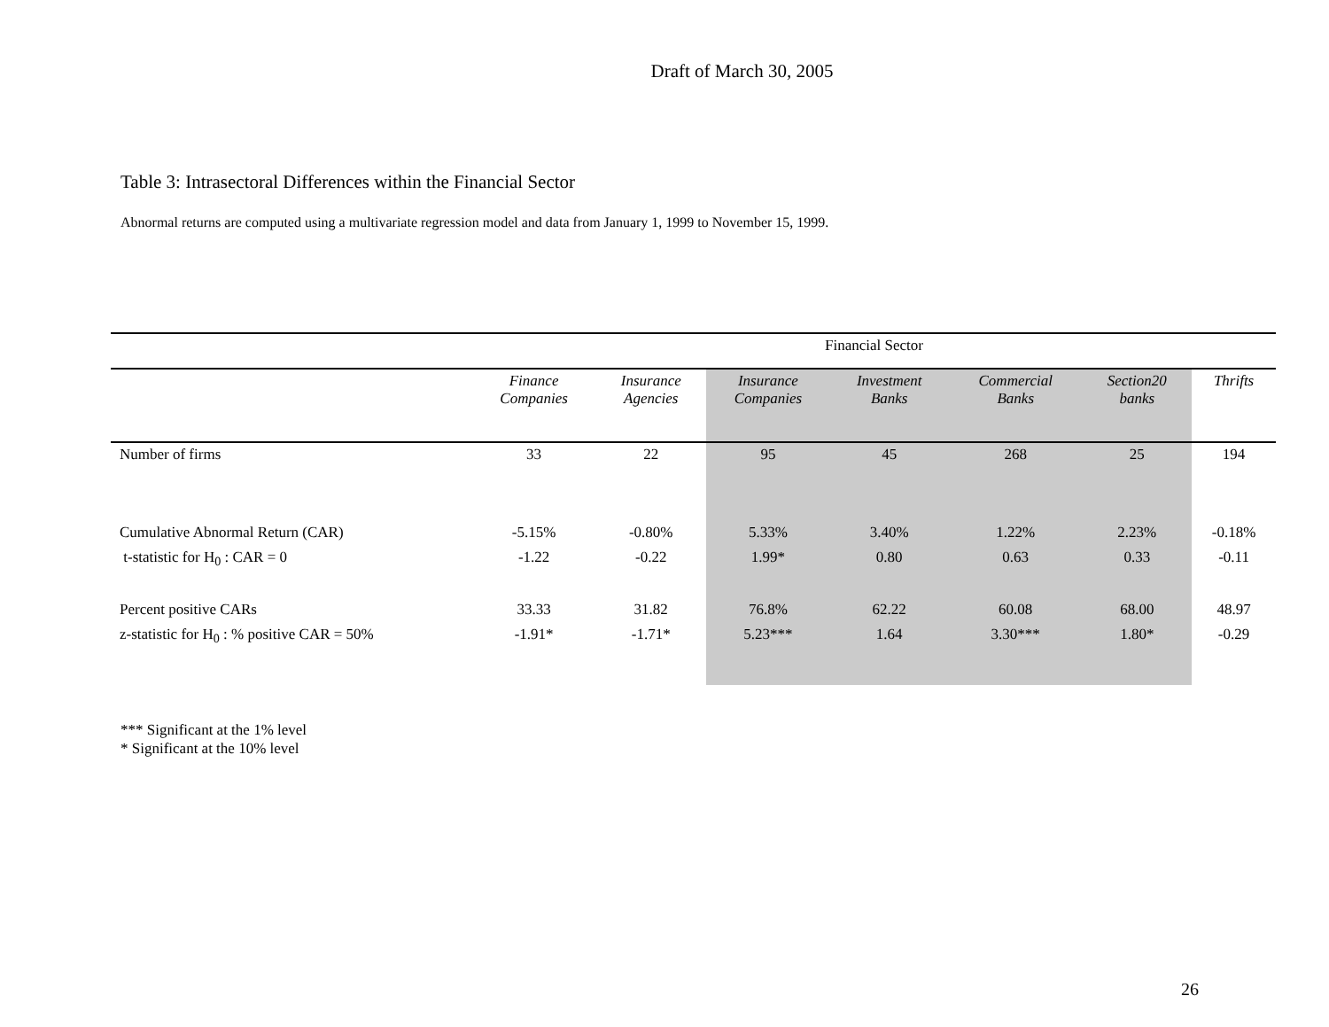Draft of March 30, 2005
Table 3: Intrasectoral Differences within the Financial Sector
Abnormal returns are computed using a multivariate regression model and data from January 1, 1999 to November 15, 1999.
| | Financial Sector | | | | | | |
| | Finance Companies | Insurance Agencies | Insurance Companies | Investment Banks | Commercial Banks | Section20 banks | Thrifts |
| Number of firms | 33 | 22 | 95 | 45 | 268 | 25 | 194 |
| Cumulative Abnormal Return (CAR) | -5.15% | -0.80% | 5.33% | 3.40% | 1.22% | 2.23% | -0.18% |
| t-statistic for H<sub>0</sub> : CAR = 0 | -1.22 | -0.22 | 1.99* | 0.80 | 0.63 | 0.33 | -0.11 |
| Percent positive CARs | 33.33 | 31.82 | 76.8% | 62.22 | 60.08 | 68.00 | 48.97 |
| z-statistic for H<sub>0</sub> : % positive CAR = 50% | -1.91* | -1.71* | 5.23*** | 1.64 | 3.30*** | 1.80* | -0.29 |
*** Significant at the 1% level
* Significant at the 10% level
26